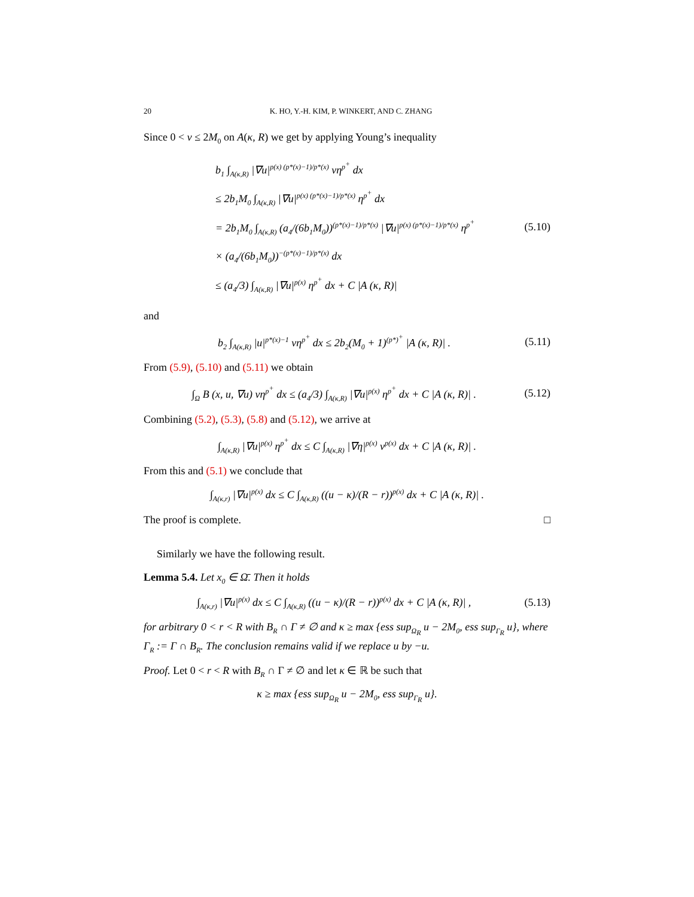20 K. HO, Y.-H. KIM, P. WINKERT, AND C. ZHANG
Since 0 < v ≤ 2M<sub>0</sub> on A(κ, R) we get by applying Young’s inequality
b<sub>1</sub> ∫<sub>A(κ,R)</sub> |∇u|<sup>p(x) (p*(x)−1)/p*(x)</sup> vη<sup>p<sup>+</sup></sup> dx
≤ 2b<sub>1</sub>M<sub>0</sub> ∫<sub>A(κ,R)</sub> |∇u|<sup>p(x) (p*(x)−1)/p*(x)</sup> η<sup>p<sup>+</sup></sup> dx
= 2b<sub>1</sub>M<sub>0</sub> ∫<sub>A(κ,R)</sub> (a<sub>4</sub>/(6b<sub>1</sub>M<sub>0</sub>))<sup>(p*(x)−1)/p*(x)</sup> |∇u|<sup>p(x) (p*(x)−1)/p*(x)</sup> η<sup>p<sup>+</sup></sup>
× (a<sub>4</sub>/(6b<sub>1</sub>M<sub>0</sub>))<sup>−(p*(x)−1)/p*(x)</sup> dx
≤ (a<sub>4</sub>/3) ∫<sub>A(κ,R)</sub> |∇u|<sup>p(x)</sup> η<sup>p<sup>+</sup></sup> dx + C |A (κ, R)|
(5.10)
and
b<sub>2</sub> ∫<sub>A(κ,R)</sub> |u|<sup>p*(x)−1</sup> vη<sup>p<sup>+</sup></sup> dx ≤ 2b<sub>2</sub>(M<sub>0</sub> + 1)<sup>(p*)<sup>+</sup></sup> |A (κ, R)| .
(5.11)
From (5.9), (5.10) and (5.11) we obtain
∫<sub>Ω</sub> B (x, u, ∇u) vη<sup>p<sup>+</sup></sup> dx ≤ (a<sub>4</sub>/3) ∫<sub>A(κ,R)</sub> |∇u|<sup>p(x)</sup> η<sup>p<sup>+</sup></sup> dx + C |A (κ, R)| .
(5.12)
Combining (5.2), (5.3), (5.8) and (5.12), we arrive at
∫<sub>A(κ,R)</sub> |∇u|<sup>p(x)</sup> η<sup>p<sup>+</sup></sup> dx ≤ C ∫<sub>A(κ,R)</sub> |∇η|<sup>p(x)</sup> v<sup>p(x)</sup> dx + C |A (κ, R)| .
From this and (5.1) we conclude that
∫<sub>A(κ,r)</sub> |∇u|<sup>p(x)</sup> dx ≤ C ∫<sub>A(κ,R)</sub> ((u − κ)/(R − r))<sup>p(x)</sup> dx + C |A (κ, R)| .
The proof is complete. □
Similarly we have the following result.
Lemma 5.4. Let x<sub>0</sub> ∈ Ω̄. Then it holds
∫<sub>A(κ,r)</sub> |∇u|<sup>p(x)</sup> dx ≤ C ∫<sub>A(κ,R)</sub> ((u − κ)/(R − r))<sup>p(x)</sup> dx + C |A (κ, R)| ,
(5.13)
for arbitrary 0 < r < R with B<sub>R</sub> ∩ Γ ≠ ∅ and κ ≥ max {ess sup<sub>Ω<sub>R</sub></sub> u − 2M<sub>0</sub>, ess sup<sub>Γ<sub>R</sub></sub> u}, where Γ<sub>R</sub> := Γ ∩ B<sub>R</sub>. The conclusion remains valid if we replace u by −u.
Proof. Let 0 < r < R with B<sub>R</sub> ∩ Γ ≠ ∅ and let κ ∈ ℝ be such that
κ ≥ max {ess sup<sub>Ω<sub>R</sub></sub> u − 2M<sub>0</sub>, ess sup<sub>Γ<sub>R</sub></sub> u}.